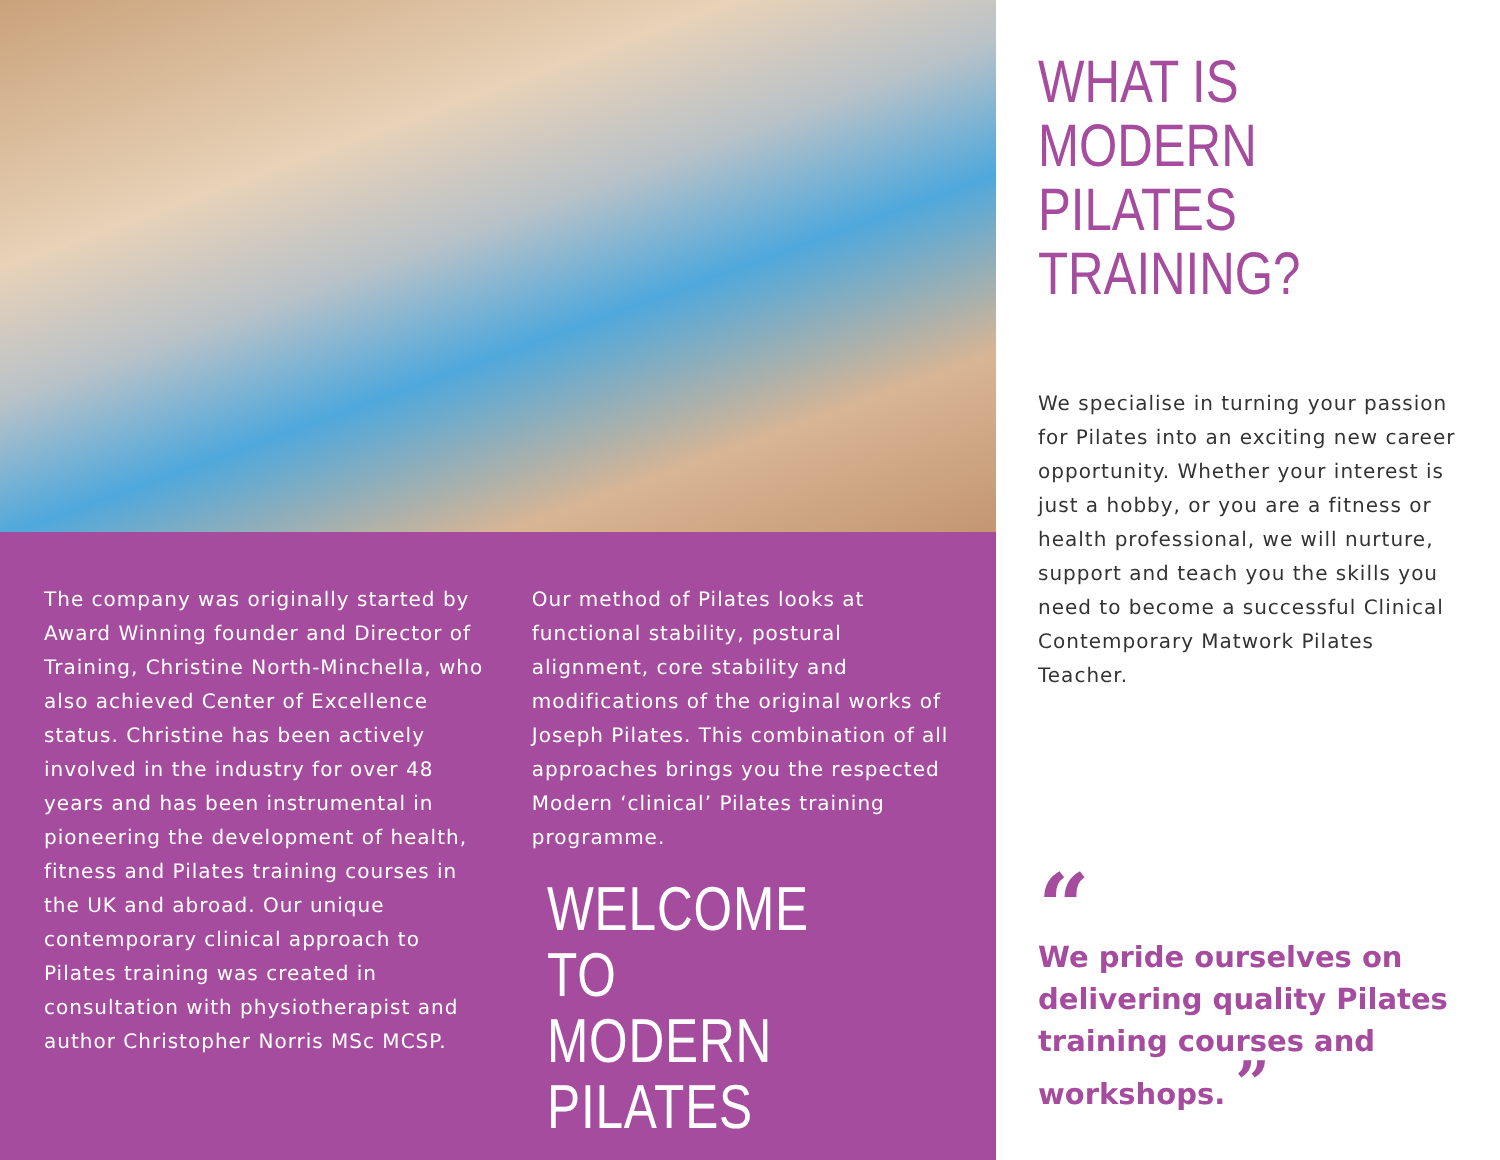The company was originally started by Award Winning founder and Director of Training, Christine North-Minchella, who also achieved Center of Excellence status. Christine has been actively involved in the industry for over 48 years and has been instrumental in pioneering the development of health, fitness and Pilates training courses in the UK and abroad. Our unique contemporary clinical approach to Pilates training was created in consultation with physiotherapist and author Christopher Norris MSc MCSP.
Our method of Pilates looks at functional stability, postural alignment, core stability and modifications of the original works of Joseph Pilates. This combination of all approaches brings you the respected Modern ‘clinical’ Pilates training programme.
WELCOME TO
MODERN PILATES
WHAT IS MODERN
PILATES TRAINING?
We specialise in turning your passion for Pilates into an exciting new career opportunity. Whether your interest is just a hobby, or you are a fitness or health professional, we will nurture, support and teach you the skills you need to become a successful Clinical Contemporary Matwork Pilates Teacher.
“We pride ourselves on delivering quality Pilates training courses and workshops. ”